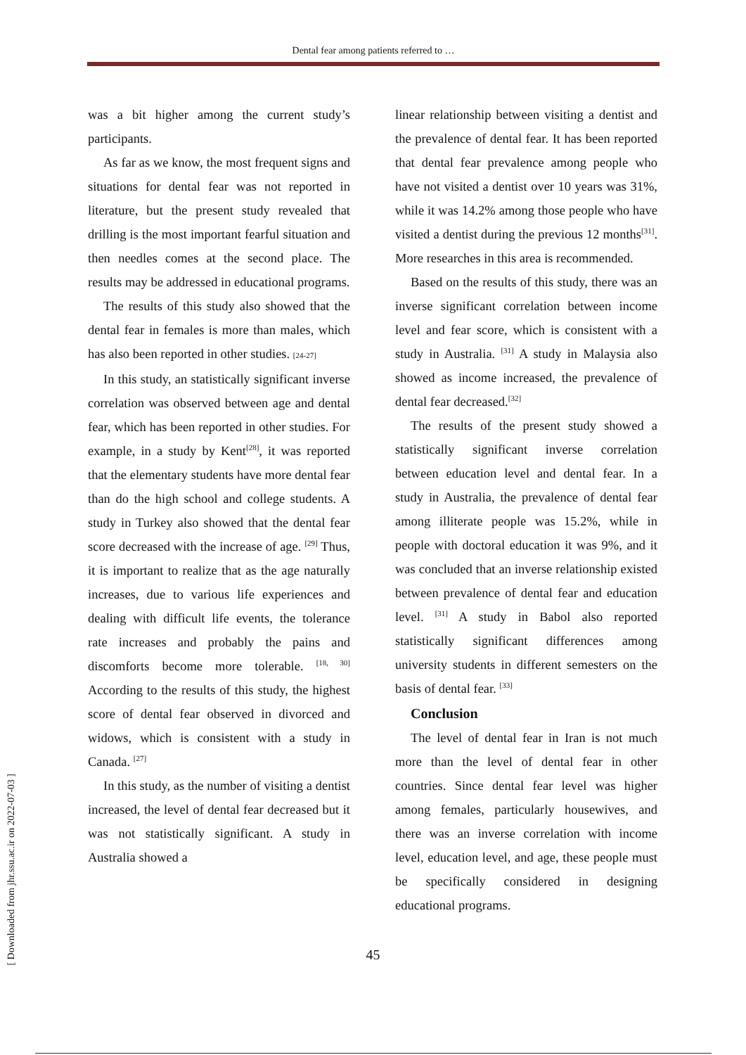Dental fear among patients referred to …
was a bit higher among the current study’s participants.
As far as we know, the most frequent signs and situations for dental fear was not reported in literature, but the present study revealed that drilling is the most important fearful situation and then needles comes at the second place. The results may be addressed in educational programs.
The results of this study also showed that the dental fear in females is more than males, which has also been reported in other studies. [24-27]
In this study, an statistically significant inverse correlation was observed between age and dental fear, which has been reported in other studies. For example, in a study by Kent<sup>[28]</sup>, it was reported that the elementary students have more dental fear than do the high school and college students. A study in Turkey also showed that the dental fear score decreased with the increase of age. <sup>[29]</sup> Thus, it is important to realize that as the age naturally increases, due to various life experiences and dealing with difficult life events, the tolerance rate increases and probably the pains and discomforts become more tolerable. <sup>[18, 30]</sup> According to the results of this study, the highest score of dental fear observed in divorced and widows, which is consistent with a study in Canada. <sup>[27]</sup>
In this study, as the number of visiting a dentist increased, the level of dental fear decreased but it was not statistically significant. A study in Australia showed a
linear relationship between visiting a dentist and the prevalence of dental fear. It has been reported that dental fear prevalence among people who have not visited a dentist over 10 years was 31%, while it was 14.2% among those people who have visited a dentist during the previous 12 months<sup>[31]</sup>. More researches in this area is recommended.
Based on the results of this study, there was an inverse significant correlation between income level and fear score, which is consistent with a study in Australia. <sup>[31]</sup> A study in Malaysia also showed as income increased, the prevalence of dental fear decreased.<sup>[32]</sup>
The results of the present study showed a statistically significant inverse correlation between education level and dental fear. In a study in Australia, the prevalence of dental fear among illiterate people was 15.2%, while in people with doctoral education it was 9%, and it was concluded that an inverse relationship existed between prevalence of dental fear and education level. <sup>[31]</sup> A study in Babol also reported statistically significant differences among university students in different semesters on the basis of dental fear. <sup>[33]</sup>
Conclusion
The level of dental fear in Iran is not much more than the level of dental fear in other countries. Since dental fear level was higher among females, particularly housewives, and there was an inverse correlation with income level, education level, and age, these people must be specifically considered in designing educational programs.
45
[ Downloaded from jhr.ssu.ac.ir on 2022-07-03 ]